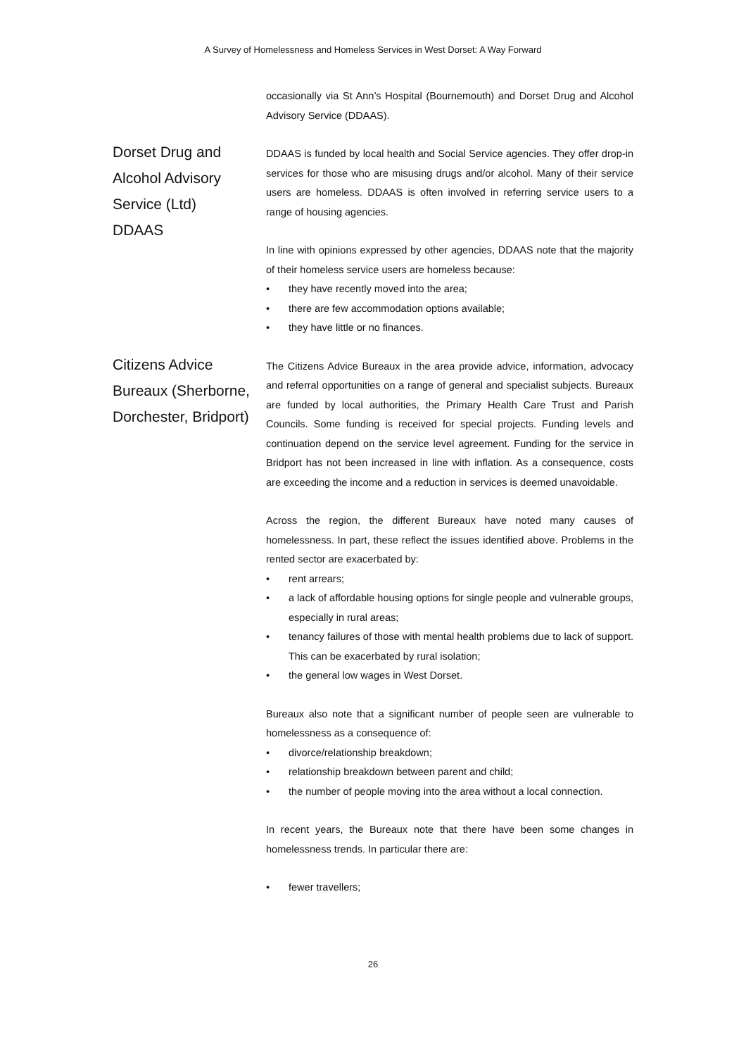A Survey of Homelessness and Homeless Services in West Dorset: A Way Forward
occasionally via St Ann’s Hospital (Bournemouth) and Dorset Drug and Alcohol Advisory Service (DDAAS).
Dorset Drug and
Alcohol Advisory
Service (Ltd)
DDAAS
DDAAS is funded by local health and Social Service agencies. They offer drop-in services for those who are misusing drugs and/or alcohol. Many of their service users are homeless. DDAAS is often involved in referring service users to a range of housing agencies.
In line with opinions expressed by other agencies, DDAAS note that the majority of their homeless service users are homeless because:
• they have recently moved into the area;
• there are few accommodation options available;
• they have little or no finances.
Citizens Advice
Bureaux (Sherborne,
Dorchester, Bridport)
The Citizens Advice Bureaux in the area provide advice, information, advocacy and referral opportunities on a range of general and specialist subjects. Bureaux are funded by local authorities, the Primary Health Care Trust and Parish Councils. Some funding is received for special projects. Funding levels and continuation depend on the service level agreement. Funding for the service in Bridport has not been increased in line with inflation. As a consequence, costs are exceeding the income and a reduction in services is deemed unavoidable.
Across the region, the different Bureaux have noted many causes of homelessness. In part, these reflect the issues identified above. Problems in the rented sector are exacerbated by:
• rent arrears;
• a lack of affordable housing options for single people and vulnerable groups, especially in rural areas;
• tenancy failures of those with mental health problems due to lack of support. This can be exacerbated by rural isolation;
• the general low wages in West Dorset.
Bureaux also note that a significant number of people seen are vulnerable to homelessness as a consequence of:
• divorce/relationship breakdown;
• relationship breakdown between parent and child;
• the number of people moving into the area without a local connection.
In recent years, the Bureaux note that there have been some changes in homelessness trends. In particular there are:
• fewer travellers;
26